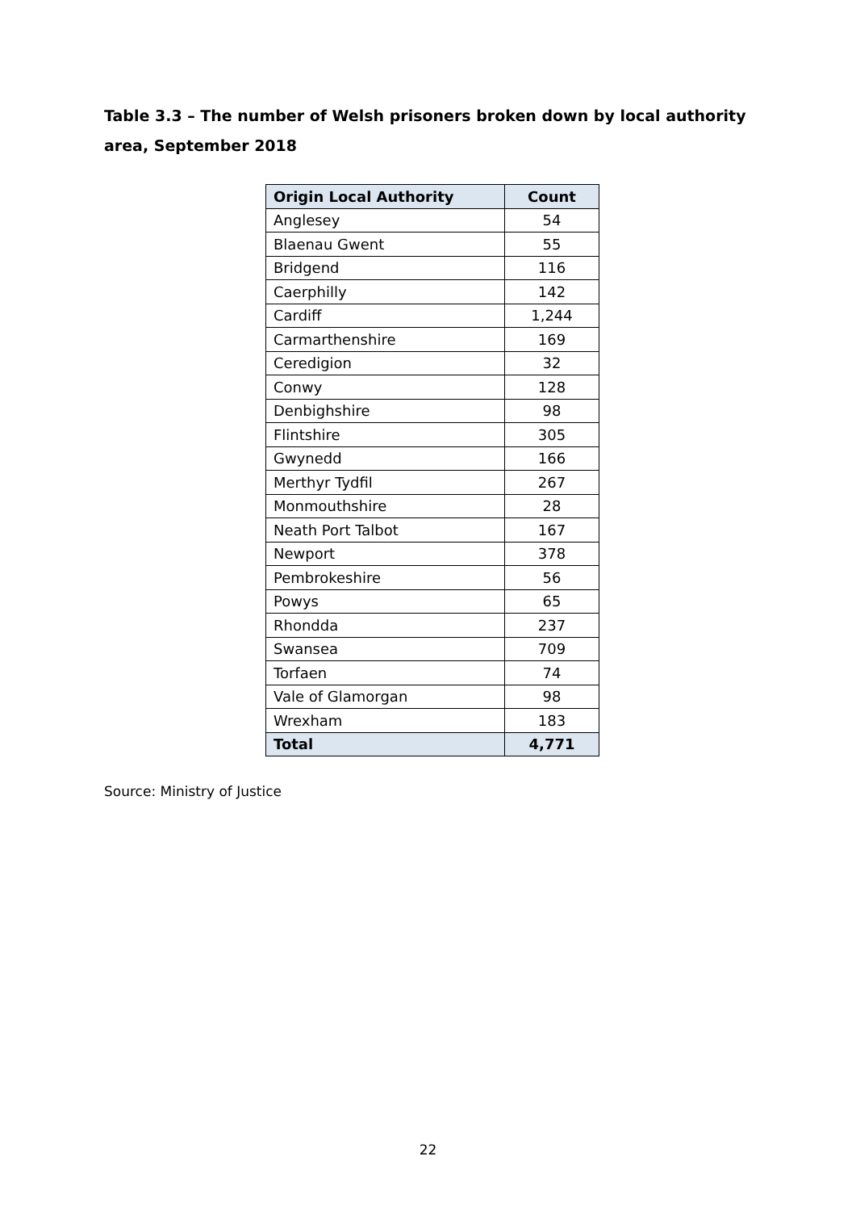Table 3.3 – The number of Welsh prisoners broken down by local authority area, September 2018
| Origin Local Authority | Count |
| --- | --- |
| Anglesey | 54 |
| Blaenau Gwent | 55 |
| Bridgend | 116 |
| Caerphilly | 142 |
| Cardiff | 1,244 |
| Carmarthenshire | 169 |
| Ceredigion | 32 |
| Conwy | 128 |
| Denbighshire | 98 |
| Flintshire | 305 |
| Gwynedd | 166 |
| Merthyr Tydfil | 267 |
| Monmouthshire | 28 |
| Neath Port Talbot | 167 |
| Newport | 378 |
| Pembrokeshire | 56 |
| Powys | 65 |
| Rhondda | 237 |
| Swansea | 709 |
| Torfaen | 74 |
| Vale of Glamorgan | 98 |
| Wrexham | 183 |
| Total | 4,771 |
Source: Ministry of Justice
22